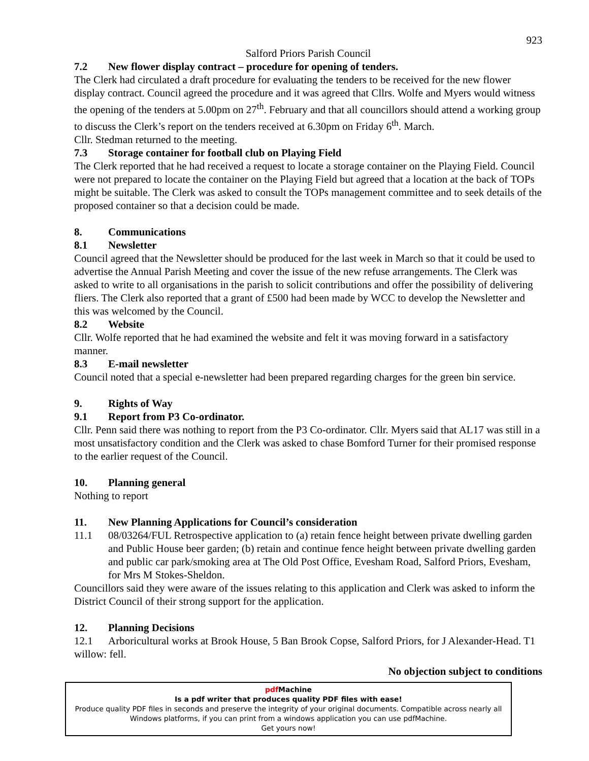923
Salford Priors Parish Council
7.2 New flower display contract – procedure for opening of tenders.
The Clerk had circulated a draft procedure for evaluating the tenders to be received for the new flower display contract. Council agreed the procedure and it was agreed that Cllrs. Wolfe and Myers would witness the opening of the tenders at 5.00pm on 27<sup>th</sup>. February and that all councillors should attend a working group to discuss the Clerk’s report on the tenders received at 6.30pm on Friday 6<sup>th</sup>. March.
Cllr. Stedman returned to the meeting.
7.3 Storage container for football club on Playing Field
The Clerk reported that he had received a request to locate a storage container on the Playing Field. Council were not prepared to locate the container on the Playing Field but agreed that a location at the back of TOPs might be suitable. The Clerk was asked to consult the TOPs management committee and to seek details of the proposed container so that a decision could be made.
8. Communications
8.1 Newsletter
Council agreed that the Newsletter should be produced for the last week in March so that it could be used to advertise the Annual Parish Meeting and cover the issue of the new refuse arrangements. The Clerk was asked to write to all organisations in the parish to solicit contributions and offer the possibility of delivering fliers. The Clerk also reported that a grant of £500 had been made by WCC to develop the Newsletter and this was welcomed by the Council.
8.2 Website
Cllr. Wolfe reported that he had examined the website and felt it was moving forward in a satisfactory manner.
8.3 E-mail newsletter
Council noted that a special e-newsletter had been prepared regarding charges for the green bin service.
9. Rights of Way
9.1 Report from P3 Co-ordinator.
Cllr. Penn said there was nothing to report from the P3 Co-ordinator. Cllr. Myers said that AL17 was still in a most unsatisfactory condition and the Clerk was asked to chase Bomford Turner for their promised response to the earlier request of the Council.
10. Planning general
Nothing to report
11. New Planning Applications for Council’s consideration
11.1 08/03264/FUL Retrospective application to (a) retain fence height between private dwelling garden and Public House beer garden; (b) retain and continue fence height between private dwelling garden and public car park/smoking area at The Old Post Office, Evesham Road, Salford Priors, Evesham, for Mrs M Stokes-Sheldon.
Councillors said they were aware of the issues relating to this application and Clerk was asked to inform the District Council of their strong support for the application.
12. Planning Decisions
12.1 Arboricultural works at Brook House, 5 Ban Brook Copse, Salford Priors, for J Alexander-Head. T1 willow: fell.
No objection subject to conditions
pdf Machine
Is a pdf writer that produces quality PDF files with ease!
Produce quality PDF files in seconds and preserve the integrity of your original documents. Compatible across nearly all Windows platforms, if you can print from a windows application you can use pdfMachine.
Get yours now!